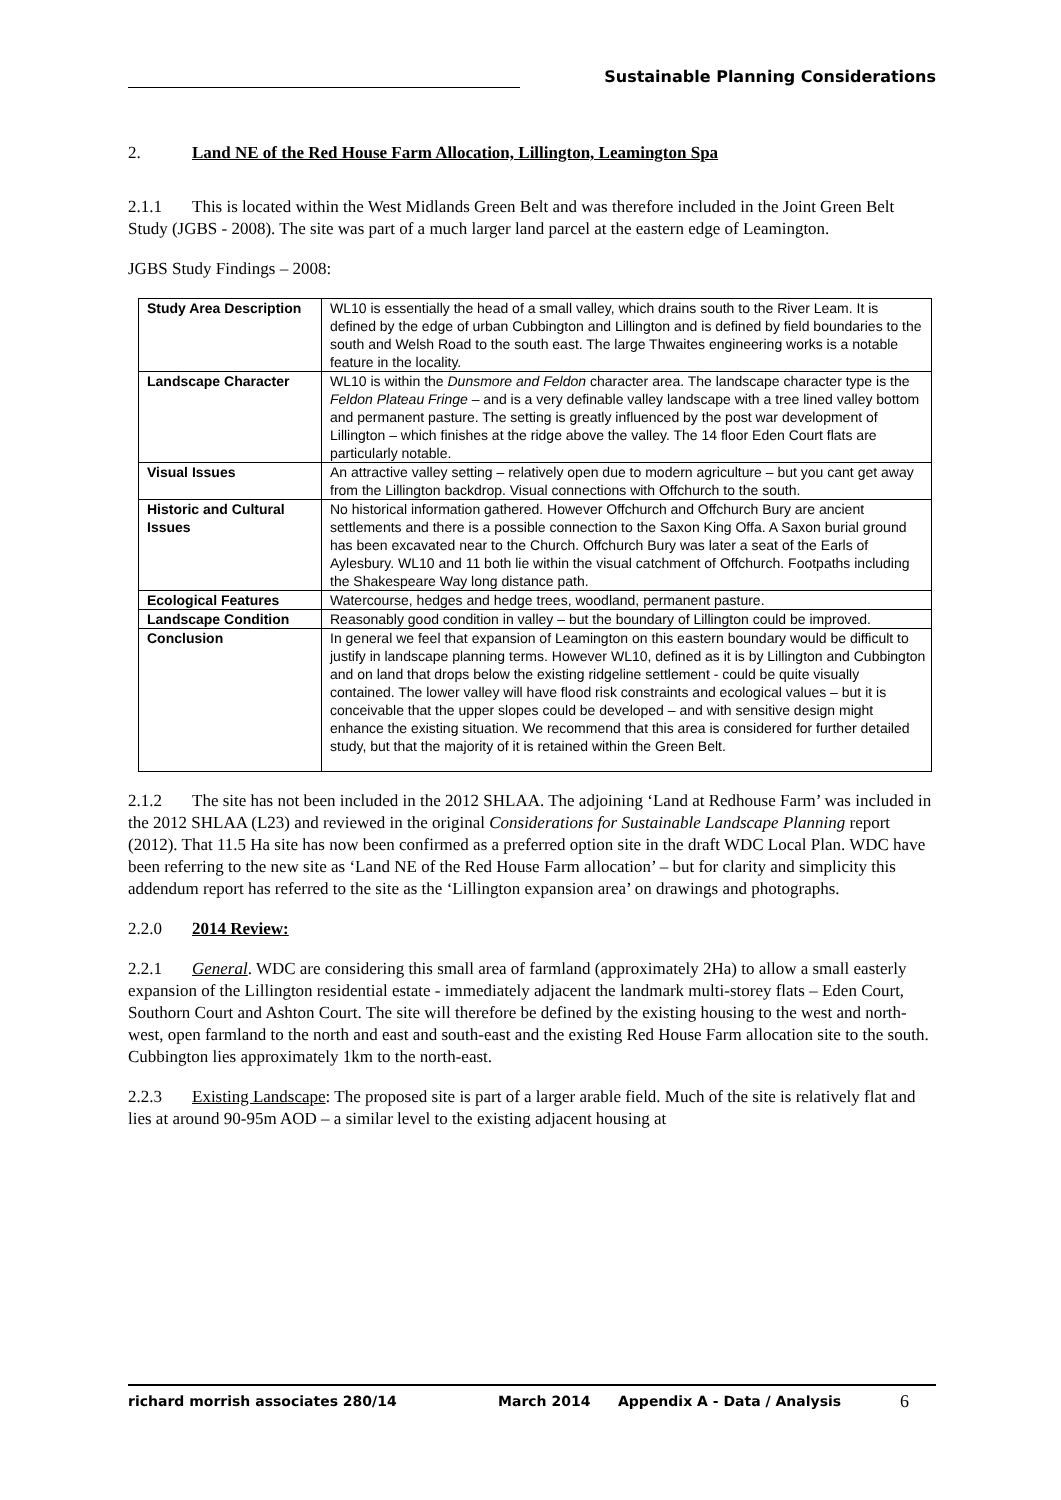Sustainable Planning Considerations
2. Land NE of the Red House Farm Allocation, Lillington, Leamington Spa
2.1.1 This is located within the West Midlands Green Belt and was therefore included in the Joint Green Belt Study (JGBS - 2008). The site was part of a much larger land parcel at the eastern edge of Leamington.
JGBS Study Findings – 2008:
| Study Area Description | WL10 is essentially the head of a small valley, which drains south to the River Leam. It is defined by the edge of urban Cubbington and Lillington and is defined by field boundaries to the south and Welsh Road to the south east. The large Thwaites engineering works is a notable feature in the locality. |
| Landscape Character | WL10 is within the Dunsmore and Feldon character area. The landscape character type is the Feldon Plateau Fringe – and is a very definable valley landscape with a tree lined valley bottom and permanent pasture. The setting is greatly influenced by the post war development of Lillington – which finishes at the ridge above the valley. The 14 floor Eden Court flats are particularly notable. |
| Visual Issues | An attractive valley setting – relatively open due to modern agriculture – but you cant get away from the Lillington backdrop. Visual connections with Offchurch to the south. |
| Historic and Cultural Issues | No historical information gathered. However Offchurch and Offchurch Bury are ancient settlements and there is a possible connection to the Saxon King Offa. A Saxon burial ground has been excavated near to the Church. Offchurch Bury was later a seat of the Earls of Aylesbury. WL10 and 11 both lie within the visual catchment of Offchurch. Footpaths including the Shakespeare Way long distance path. |
| Ecological Features | Watercourse, hedges and hedge trees, woodland, permanent pasture. |
| Landscape Condition | Reasonably good condition in valley – but the boundary of Lillington could be improved. |
| Conclusion | In general we feel that expansion of Leamington on this eastern boundary would be difficult to justify in landscape planning terms. However WL10, defined as it is by Lillington and Cubbington and on land that drops below the existing ridgeline settlement - could be quite visually contained. The lower valley will have flood risk constraints and ecological values – but it is conceivable that the upper slopes could be developed – and with sensitive design might enhance the existing situation. We recommend that this area is considered for further detailed study, but that the majority of it is retained within the Green Belt. |
2.1.2 The site has not been included in the 2012 SHLAA. The adjoining ‘Land at Redhouse Farm’ was included in the 2012 SHLAA (L23) and reviewed in the original Considerations for Sustainable Landscape Planning report (2012). That 11.5 Ha site has now been confirmed as a preferred option site in the draft WDC Local Plan. WDC have been referring to the new site as ‘Land NE of the Red House Farm allocation’ – but for clarity and simplicity this addendum report has referred to the site as the ‘Lillington expansion area’ on drawings and photographs.
2.2.0 2014 Review:
2.2.1 General. WDC are considering this small area of farmland (approximately 2Ha) to allow a small easterly expansion of the Lillington residential estate - immediately adjacent the landmark multi-storey flats – Eden Court, Southorn Court and Ashton Court. The site will therefore be defined by the existing housing to the west and north-west, open farmland to the north and east and south-east and the existing Red House Farm allocation site to the south. Cubbington lies approximately 1km to the north-east.
2.2.3 Existing Landscape: The proposed site is part of a larger arable field. Much of the site is relatively flat and lies at around 90-95m AOD – a similar level to the existing adjacent housing at
richard morrish associates 280/14 March 2014 Appendix A - Data / Analysis 6